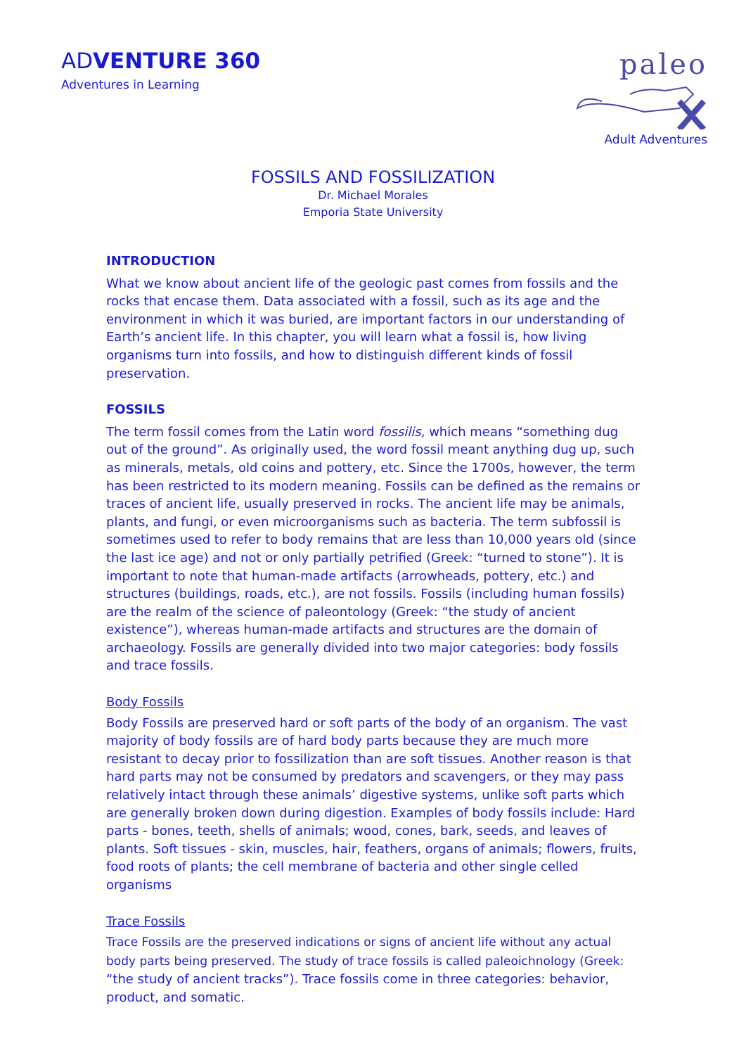ADVENTURE 360
Adventures in Learning
paleo
Adult Adventures
FOSSILS AND FOSSILIZATION
Dr. Michael Morales
Emporia State University
INTRODUCTION
What we know about ancient life of the geologic past comes from fossils and the rocks that encase them. Data associated with a fossil, such as its age and the environment in which it was buried, are important factors in our understanding of Earth’s ancient life. In this chapter, you will learn what a fossil is, how living organisms turn into fossils, and how to distinguish different kinds of fossil preservation.
FOSSILS
The term fossil comes from the Latin word fossilis, which means “something dug out of the ground”. As originally used, the word fossil meant anything dug up, such as minerals, metals, old coins and pottery, etc. Since the 1700s, however, the term has been restricted to its modern meaning. Fossils can be defined as the remains or traces of ancient life, usually preserved in rocks. The ancient life may be animals, plants, and fungi, or even microorganisms such as bacteria. The term subfossil is sometimes used to refer to body remains that are less than 10,000 years old (since the last ice age) and not or only partially petrified (Greek: “turned to stone”). It is important to note that human-made artifacts (arrowheads, pottery, etc.) and structures (buildings, roads, etc.), are not fossils. Fossils (including human fossils) are the realm of the science of paleontology (Greek: “the study of ancient existence”), whereas human-made artifacts and structures are the domain of archaeology. Fossils are generally divided into two major categories: body fossils and trace fossils.
Body Fossils
Body Fossils are preserved hard or soft parts of the body of an organism. The vast majority of body fossils are of hard body parts because they are much more resistant to decay prior to fossilization than are soft tissues. Another reason is that hard parts may not be consumed by predators and scavengers, or they may pass relatively intact through these animals’ digestive systems, unlike soft parts which are generally broken down during digestion. Examples of body fossils include: Hard parts - bones, teeth, shells of animals; wood, cones, bark, seeds, and leaves of plants. Soft tissues - skin, muscles, hair, feathers, organs of animals; flowers, fruits, food roots of plants; the cell membrane of bacteria and other single celled organisms
Trace Fossils
Trace Fossils are the preserved indications or signs of ancient life without any actual body parts being preserved. The study of trace fossils is called paleoichnology (Greek: “the study of ancient tracks”). Trace fossils come in three categories: behavior, product, and somatic.